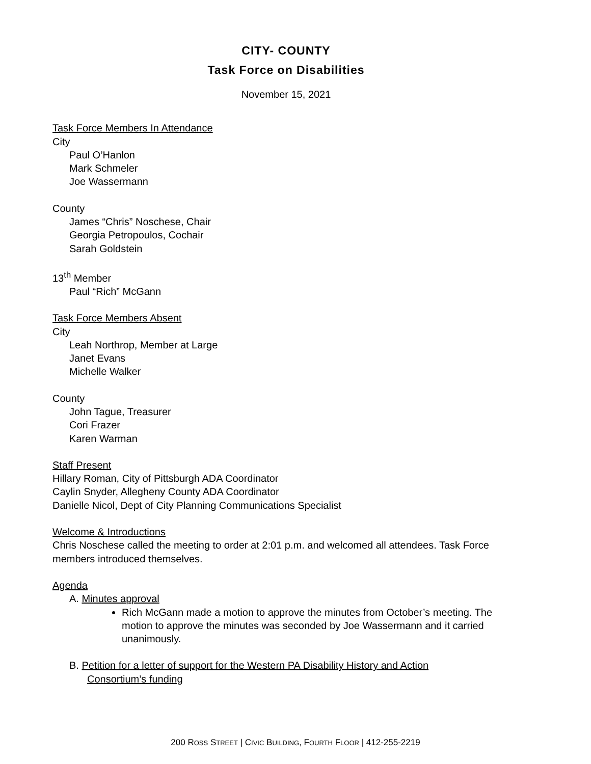CITY- COUNTY
Task Force on Disabilities
November 15, 2021
Task Force Members In Attendance
City
Paul O’Hanlon
Mark Schmeler
Joe Wassermann
County
James “Chris” Noschese, Chair
Georgia Petropoulos, Cochair
Sarah Goldstein
13<sup>th</sup> Member
Paul “Rich” McGann
Task Force Members Absent
City
Leah Northrop, Member at Large
Janet Evans
Michelle Walker
County
John Tague, Treasurer
Cori Frazer
Karen Warman
Staff Present
Hillary Roman, City of Pittsburgh ADA Coordinator
Caylin Snyder, Allegheny County ADA Coordinator
Danielle Nicol, Dept of City Planning Communications Specialist
Welcome & Introductions
Chris Noschese called the meeting to order at 2:01 p.m. and welcomed all attendees. Task Force members introduced themselves.
Agenda
A. Minutes approval
Rich McGann made a motion to approve the minutes from October’s meeting. The motion to approve the minutes was seconded by Joe Wassermann and it carried unanimously.
B. Petition for a letter of support for the Western PA Disability History and Action
Consortium’s funding
200 ROSS STREET | CIVIC BUILDING, FOURTH FLOOR | 412-255-2219